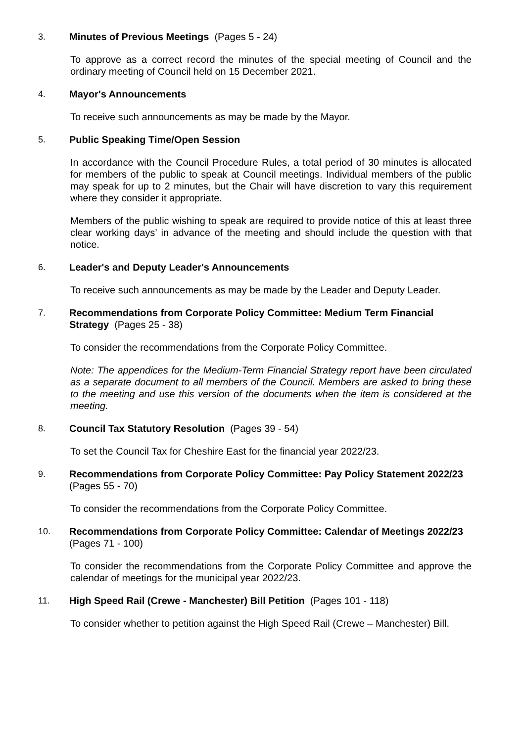3. Minutes of Previous Meetings (Pages 5 - 24)
To approve as a correct record the minutes of the special meeting of Council and the ordinary meeting of Council held on 15 December 2021.
4. Mayor's Announcements
To receive such announcements as may be made by the Mayor.
5. Public Speaking Time/Open Session
In accordance with the Council Procedure Rules, a total period of 30 minutes is allocated for members of the public to speak at Council meetings. Individual members of the public may speak for up to 2 minutes, but the Chair will have discretion to vary this requirement where they consider it appropriate.
Members of the public wishing to speak are required to provide notice of this at least three clear working days’ in advance of the meeting and should include the question with that notice.
6. Leader's and Deputy Leader's Announcements
To receive such announcements as may be made by the Leader and Deputy Leader.
7. Recommendations from Corporate Policy Committee: Medium Term Financial Strategy (Pages 25 - 38)
To consider the recommendations from the Corporate Policy Committee.
Note: The appendices for the Medium-Term Financial Strategy report have been circulated as a separate document to all members of the Council. Members are asked to bring these to the meeting and use this version of the documents when the item is considered at the meeting.
8. Council Tax Statutory Resolution (Pages 39 - 54)
To set the Council Tax for Cheshire East for the financial year 2022/23.
9. Recommendations from Corporate Policy Committee: Pay Policy Statement 2022/23 (Pages 55 - 70)
To consider the recommendations from the Corporate Policy Committee.
10. Recommendations from Corporate Policy Committee: Calendar of Meetings 2022/23 (Pages 71 - 100)
To consider the recommendations from the Corporate Policy Committee and approve the calendar of meetings for the municipal year 2022/23.
11. High Speed Rail (Crewe - Manchester) Bill Petition (Pages 101 - 118)
To consider whether to petition against the High Speed Rail (Crewe – Manchester) Bill.